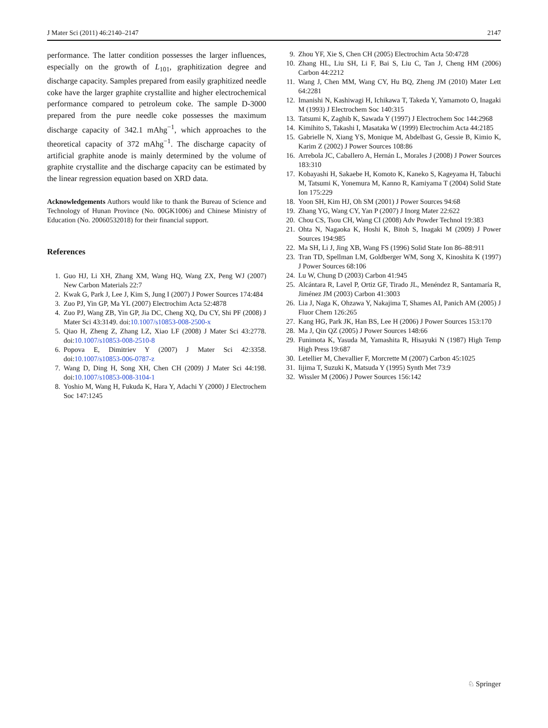J Mater Sci (2011) 46:2140–2147 2147
performance. The latter condition possesses the larger influences, especially on the growth of L<sub>101</sub>, graphitization degree and discharge capacity. Samples prepared from easily graphitized needle coke have the larger graphite crystallite and higher electrochemical performance compared to petroleum coke. The sample D-3000 prepared from the pure needle coke possesses the maximum discharge capacity of 342.1 mAhg<sup>−1</sup>, which approaches to the theoretical capacity of 372 mAhg<sup>−1</sup>. The discharge capacity of artificial graphite anode is mainly determined by the volume of graphite crystallite and the discharge capacity can be estimated by the linear regression equation based on XRD data.
Acknowledgements Authors would like to thank the Bureau of Science and Technology of Hunan Province (No. 00GK1006) and Chinese Ministry of Education (No. 20060532018) for their financial support.
References
1. Guo HJ, Li XH, Zhang XM, Wang HQ, Wang ZX, Peng WJ (2007) New Carbon Materials 22:7
2. Kwak G, Park J, Lee J, Kim S, Jung I (2007) J Power Sources 174:484
3. Zuo PJ, Yin GP, Ma YL (2007) Electrochim Acta 52:4878
4. Zuo PJ, Wang ZB, Yin GP, Jia DC, Cheng XQ, Du CY, Shi PF (2008) J Mater Sci 43:3149. doi:10.1007/s10853-008-2500-x
5. Qiao H, Zheng Z, Zhang LZ, Xiao LF (2008) J Mater Sci 43:2778. doi:10.1007/s10853-008-2510-8
6. Popova E, Dimitriev Y (2007) J Mater Sci 42:3358. doi:10.1007/s10853-006-0787-z
7. Wang D, Ding H, Song XH, Chen CH (2009) J Mater Sci 44:198. doi:10.1007/s10853-008-3104-1
8. Yoshio M, Wang H, Fukuda K, Hara Y, Adachi Y (2000) J Electrochem Soc 147:1245
9. Zhou YF, Xie S, Chen CH (2005) Electrochim Acta 50:4728
10. Zhang HL, Liu SH, Li F, Bai S, Liu C, Tan J, Cheng HM (2006) Carbon 44:2212
11. Wang J, Chen MM, Wang CY, Hu BQ, Zheng JM (2010) Mater Lett 64:2281
12. Imanishi N, Kashiwagi H, Ichikawa T, Takeda Y, Yamamoto O, Inagaki M (1993) J Electrochem Soc 140:315
13. Tatsumi K, Zaghib K, Sawada Y (1997) J Electrochem Soc 144:2968
14. Kimihito S, Takashi I, Masataka W (1999) Electrochim Acta 44:2185
15. Gabrielle N, Xiang YS, Monique M, Abdelbast G, Gessie B, Kimio K, Karim Z (2002) J Power Sources 108:86
16. Arrebola JC, Caballero A, Hernán L, Morales J (2008) J Power Sources 183:310
17. Kobayashi H, Sakaebe H, Komoto K, Kaneko S, Kageyama H, Tabuchi M, Tatsumi K, Yonemura M, Kanno R, Kamiyama T (2004) Solid State Ion 175:229
18. Yoon SH, Kim HJ, Oh SM (2001) J Power Sources 94:68
19. Zhang YG, Wang CY, Yan P (2007) J Inorg Mater 22:622
20. Chou CS, Tsou CH, Wang CI (2008) Adv Powder Technol 19:383
21. Ohta N, Nagaoka K, Hoshi K, Bitoh S, Inagaki M (2009) J Power Sources 194:985
22. Ma SH, Li J, Jing XB, Wang FS (1996) Solid State Ion 86–88:911
23. Tran TD, Spellman LM, Goldberger WM, Song X, Kinoshita K (1997) J Power Sources 68:106
24. Lu W, Chung D (2003) Carbon 41:945
25. Alcántara R, Lavel P, Ortiz GF, Tirado JL, Menéndez R, Santamaría R, Jiménez JM (2003) Carbon 41:3003
26. Lia J, Naga K, Ohzawa Y, Nakajima T, Shames AI, Panich AM (2005) J Fluor Chem 126:265
27. Kang HG, Park JK, Han BS, Lee H (2006) J Power Sources 153:170
28. Ma J, Qin QZ (2005) J Power Sources 148:66
29. Funimota K, Yasuda M, Yamashita R, Hisayuki N (1987) High Temp High Press 19:687
30. Letellier M, Chevallier F, Morcrette M (2007) Carbon 45:1025
31. Iijima T, Suzuki K, Matsuda Y (1995) Synth Met 73:9
32. Wissler M (2006) J Power Sources 156:142
♘ Springer